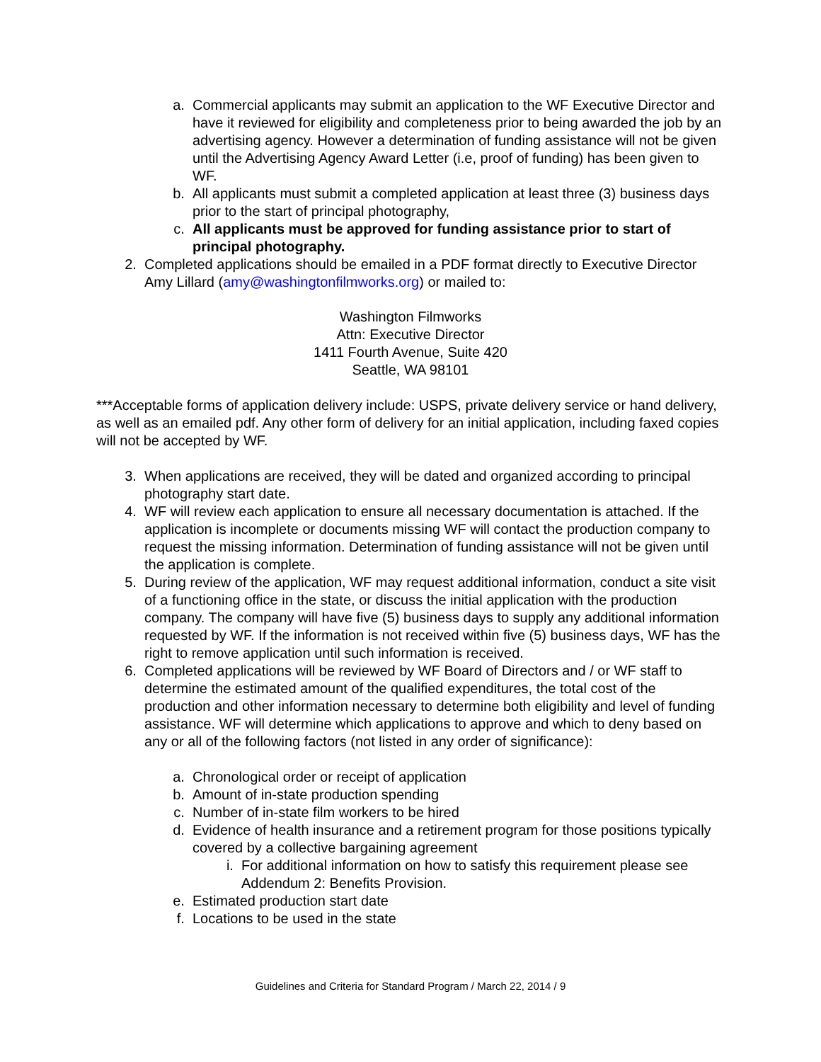a. Commercial applicants may submit an application to the WF Executive Director and have it reviewed for eligibility and completeness prior to being awarded the job by an advertising agency. However a determination of funding assistance will not be given until the Advertising Agency Award Letter (i.e, proof of funding) has been given to WF.
b. All applicants must submit a completed application at least three (3) business days prior to the start of principal photography,
c. All applicants must be approved for funding assistance prior to start of principal photography.
2. Completed applications should be emailed in a PDF format directly to Executive Director Amy Lillard (amy@washingtonfilmworks.org) or mailed to:
Washington Filmworks
Attn: Executive Director
1411 Fourth Avenue, Suite 420
Seattle, WA 98101
***Acceptable forms of application delivery include: USPS, private delivery service or hand delivery, as well as an emailed pdf. Any other form of delivery for an initial application, including faxed copies will not be accepted by WF.
3. When applications are received, they will be dated and organized according to principal photography start date.
4. WF will review each application to ensure all necessary documentation is attached. If the application is incomplete or documents missing WF will contact the production company to request the missing information. Determination of funding assistance will not be given until the application is complete.
5. During review of the application, WF may request additional information, conduct a site visit of a functioning office in the state, or discuss the initial application with the production company. The company will have five (5) business days to supply any additional information requested by WF. If the information is not received within five (5) business days, WF has the right to remove application until such information is received.
6. Completed applications will be reviewed by WF Board of Directors and / or WF staff to determine the estimated amount of the qualified expenditures, the total cost of the production and other information necessary to determine both eligibility and level of funding assistance. WF will determine which applications to approve and which to deny based on any or all of the following factors (not listed in any order of significance):
a. Chronological order or receipt of application
b. Amount of in-state production spending
c. Number of in-state film workers to be hired
d. Evidence of health insurance and a retirement program for those positions typically covered by a collective bargaining agreement
i. For additional information on how to satisfy this requirement please see Addendum 2: Benefits Provision.
e. Estimated production start date
f. Locations to be used in the state
Guidelines and Criteria for Standard Program / March 22, 2014 / 9